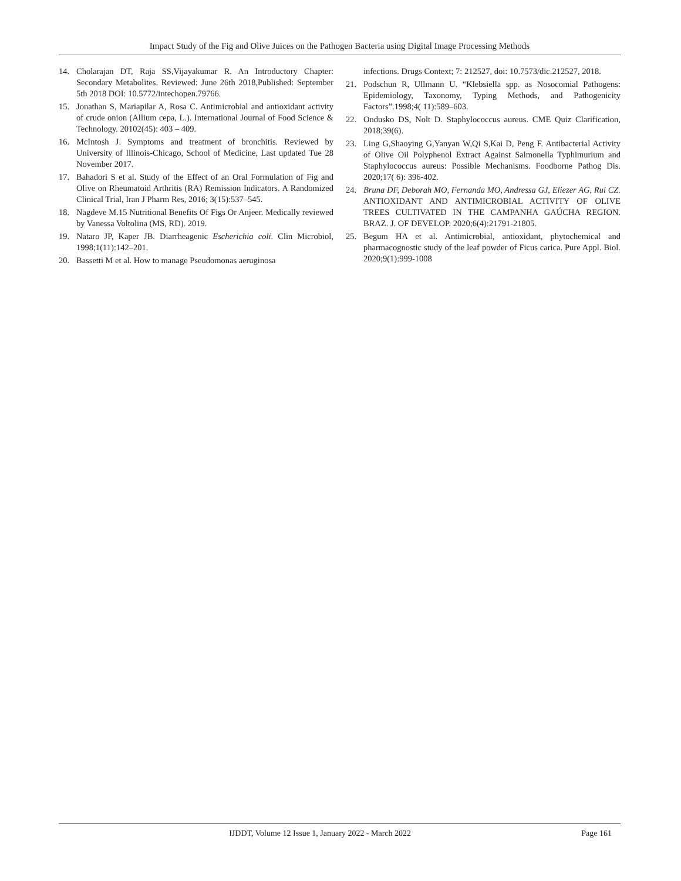Impact Study of the Fig and Olive Juices on the Pathogen Bacteria using Digital Image Processing Methods
14. Cholarajan DT, Raja SS,Vijayakumar R. An Introductory Chapter: Secondary Metabolites. Reviewed: June 26th 2018,Published: September 5th 2018 DOI: 10.5772/intechopen.79766.
15. Jonathan S, Mariapilar A, Rosa C. Antimicrobial and antioxidant activity of crude onion (Allium cepa, L.). International Journal of Food Science & Technology. 20102(45): 403 – 409.
16. McIntosh J. Symptoms and treatment of bronchitis. Reviewed by University of Illinois-Chicago, School of Medicine, Last updated Tue 28 November 2017.
17. Bahadori S et al. Study of the Effect of an Oral Formulation of Fig and Olive on Rheumatoid Arthritis (RA) Remission Indicators. A Randomized Clinical Trial, Iran J Pharm Res, 2016; 3(15):537–545.
18. Nagdeve M.15 Nutritional Benefits Of Figs Or Anjeer. Medically reviewed by Vanessa Voltolina (MS, RD). 2019.
19. Nataro JP, Kaper JB. Diarrheagenic Escherichia coli. Clin Microbiol, 1998;1(11):142–201.
20. Bassetti M et al. How to manage Pseudomonas aeruginosa
infections. Drugs Context; 7: 212527, doi: 10.7573/dic.212527, 2018.
21. Podschun R, Ullmann U. “Klebsiella spp. as Nosocomial Pathogens: Epidemiology, Taxonomy, Typing Methods, and Pathogenicity Factors”.1998;4( 11):589–603.
22. Ondusko DS, Nolt D. Staphylococcus aureus. CME Quiz Clarification, 2018;39(6).
23. Ling G,Shaoying G,Yanyan W,Qi S,Kai D, Peng F. Antibacterial Activity of Olive Oil Polyphenol Extract Against Salmonella Typhimurium and Staphylococcus aureus: Possible Mechanisms. Foodborne Pathog Dis. 2020;17( 6): 396-402.
24. Bruna DF, Deborah MO, Fernanda MO, Andressa GJ, Eliezer AG, Rui CZ. ANTIOXIDANT AND ANTIMICROBIAL ACTIVITY OF OLIVE TREES CULTIVATED IN THE CAMPANHA GAÚCHA REGION. BRAZ. J. OF DEVELOP. 2020;6(4):21791-21805.
25. Begum HA et al. Antimicrobial, antioxidant, phytochemical and pharmacognostic study of the leaf powder of Ficus carica. Pure Appl. Biol. 2020;9(1):999-1008
IJDDT, Volume 12 Issue 1, January 2022 - March 2022 Page 161